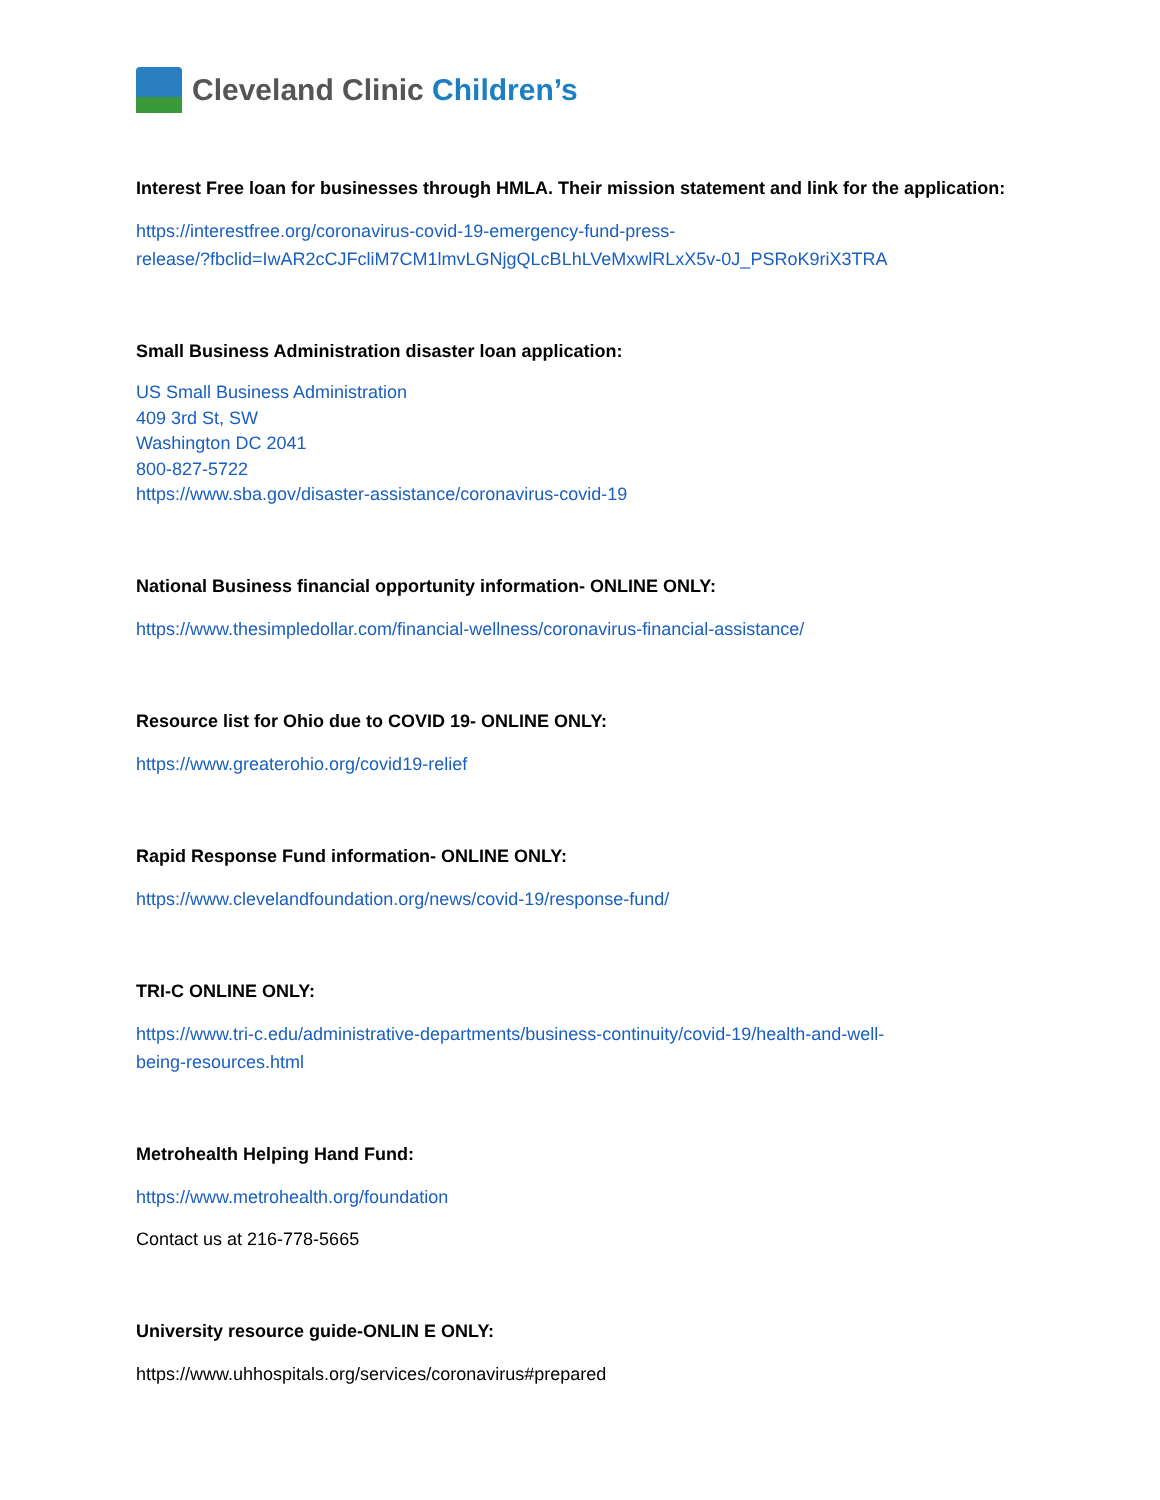Cleveland Clinic Children’s
Interest Free loan for businesses through HMLA. Their mission statement and link for the application:
https://interestfree.org/coronavirus-covid-19-emergency-fund-press-
release/?fbclid=IwAR2cCJFcliM7CM1lmvLGNjgQLcBLhLVeMxwlRLxX5v-0J_PSRoK9riX3TRA
Small Business Administration disaster loan application:
US Small Business Administration
409 3rd St, SW
Washington DC 2041
800-827-5722
https://www.sba.gov/disaster-assistance/coronavirus-covid-19
National Business financial opportunity information- ONLINE ONLY:
https://www.thesimpledollar.com/financial-wellness/coronavirus-financial-assistance/
Resource list for Ohio due to COVID 19- ONLINE ONLY:
https://www.greaterohio.org/covid19-relief
Rapid Response Fund information- ONLINE ONLY:
https://www.clevelandfoundation.org/news/covid-19/response-fund/
TRI-C ONLINE ONLY:
https://www.tri-c.edu/administrative-departments/business-continuity/covid-19/health-and-well-
being-resources.html
Metrohealth Helping Hand Fund:
https://www.metrohealth.org/foundation
Contact us at 216-778-5665
University resource guide-ONLIN E ONLY:
https://www.uhhospitals.org/services/coronavirus#prepared